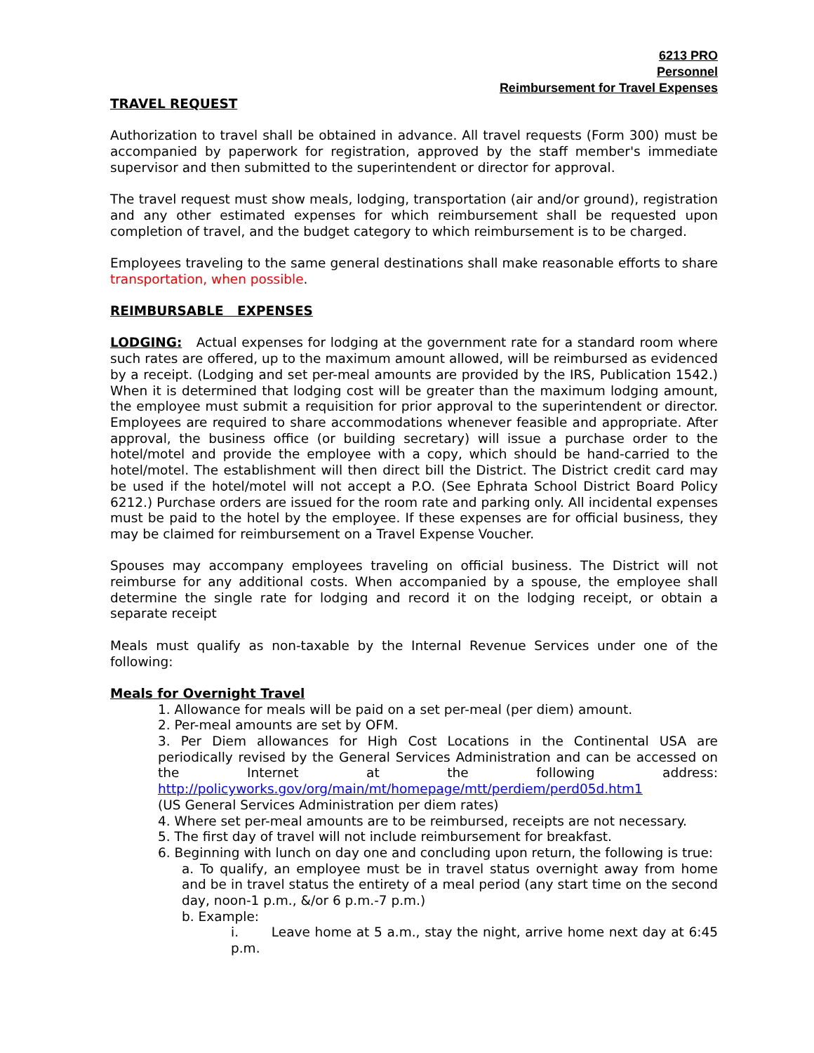6213 PRO
Personnel
Reimbursement for Travel Expenses
TRAVEL REQUEST
Authorization to travel shall be obtained in advance. All travel requests (Form 300) must be accompanied by paperwork for registration, approved by the staff member's immediate supervisor and then submitted to the superintendent or director for approval.
The travel request must show meals, lodging, transportation (air and/or ground), registration and any other estimated expenses for which reimbursement shall be requested upon completion of travel, and the budget category to which reimbursement is to be charged.
Employees traveling to the same general destinations shall make reasonable efforts to share transportation, when possible.
REIMBURSABLE EXPENSES
LODGING: Actual expenses for lodging at the government rate for a standard room where such rates are offered, up to the maximum amount allowed, will be reimbursed as evidenced by a receipt. (Lodging and set per-meal amounts are provided by the IRS, Publication 1542.) When it is determined that lodging cost will be greater than the maximum lodging amount, the employee must submit a requisition for prior approval to the superintendent or director. Employees are required to share accommodations whenever feasible and appropriate. After approval, the business office (or building secretary) will issue a purchase order to the hotel/motel and provide the employee with a copy, which should be hand-carried to the hotel/motel. The establishment will then direct bill the District. The District credit card may be used if the hotel/motel will not accept a P.O. (See Ephrata School District Board Policy 6212.) Purchase orders are issued for the room rate and parking only. All incidental expenses must be paid to the hotel by the employee. If these expenses are for official business, they may be claimed for reimbursement on a Travel Expense Voucher.
Spouses may accompany employees traveling on official business. The District will not reimburse for any additional costs. When accompanied by a spouse, the employee shall determine the single rate for lodging and record it on the lodging receipt, or obtain a separate receipt
Meals must qualify as non-taxable by the Internal Revenue Services under one of the following:
Meals for Overnight Travel
1. Allowance for meals will be paid on a set per-meal (per diem) amount.
2. Per-meal amounts are set by OFM.
3. Per Diem allowances for High Cost Locations in the Continental USA are periodically revised by the General Services Administration and can be accessed on the Internet at the following address: http://policyworks.gov/org/main/mt/homepage/mtt/perdiem/perd05d.htm1
(US General Services Administration per diem rates)
4. Where set per-meal amounts are to be reimbursed, receipts are not necessary.
5. The first day of travel will not include reimbursement for breakfast.
6. Beginning with lunch on day one and concluding upon return, the following is true:
a. To qualify, an employee must be in travel status overnight away from home and be in travel status the entirety of a meal period (any start time on the second day, noon-1 p.m., &/or 6 p.m.-7 p.m.)
b. Example:
i. Leave home at 5 a.m., stay the night, arrive home next day at 6:45 p.m.